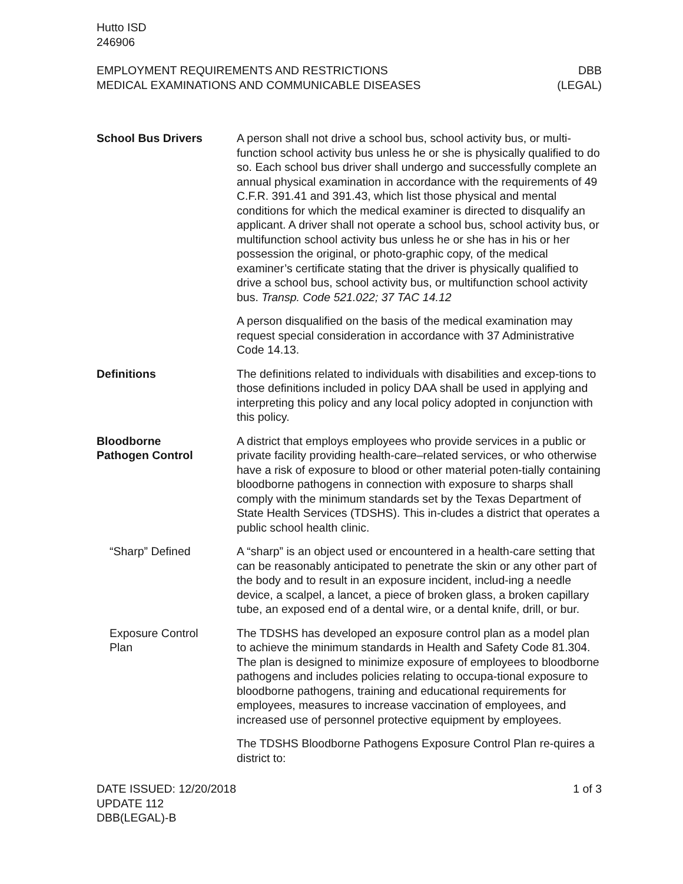Hutto ISD
246906
EMPLOYMENT REQUIREMENTS AND RESTRICTIONS
MEDICAL EXAMINATIONS AND COMMUNICABLE DISEASES
DBB
(LEGAL)
School Bus Drivers A person shall not drive a school bus, school activity bus, or multi-function school activity bus unless he or she is physically qualified to do so. Each school bus driver shall undergo and successfully complete an annual physical examination in accordance with the requirements of 49 C.F.R. 391.41 and 391.43, which list those physical and mental conditions for which the medical examiner is directed to disqualify an applicant. A driver shall not operate a school bus, school activity bus, or multifunction school activity bus unless he or she has in his or her possession the original, or photo-graphic copy, of the medical examiner’s certificate stating that the driver is physically qualified to drive a school bus, school activity bus, or multifunction school activity bus. Transp. Code 521.022; 37 TAC 14.12
A person disqualified on the basis of the medical examination may request special consideration in accordance with 37 Administrative Code 14.13.
Definitions The definitions related to individuals with disabilities and excep-tions to those definitions included in policy DAA shall be used in applying and interpreting this policy and any local policy adopted in conjunction with this policy.
Bloodborne
Pathogen Control
A district that employs employees who provide services in a public or private facility providing health-care–related services, or who otherwise have a risk of exposure to blood or other material poten-tially containing bloodborne pathogens in connection with exposure to sharps shall comply with the minimum standards set by the Texas Department of State Health Services (TDSHS). This in-cludes a district that operates a public school health clinic.
“Sharp” Defined A “sharp” is an object used or encountered in a health-care setting that can be reasonably anticipated to penetrate the skin or any other part of the body and to result in an exposure incident, includ-ing a needle device, a scalpel, a lancet, a piece of broken glass, a broken capillary tube, an exposed end of a dental wire, or a dental knife, drill, or bur.
Exposure Control
Plan
The TDSHS has developed an exposure control plan as a model plan to achieve the minimum standards in Health and Safety Code 81.304. The plan is designed to minimize exposure of employees to bloodborne pathogens and includes policies relating to occupa-tional exposure to bloodborne pathogens, training and educational requirements for employees, measures to increase vaccination of employees, and increased use of personnel protective equipment by employees.
The TDSHS Bloodborne Pathogens Exposure Control Plan re-quires a district to:
DATE ISSUED: 12/20/2018
UPDATE 112
DBB(LEGAL)-B
1 of 3